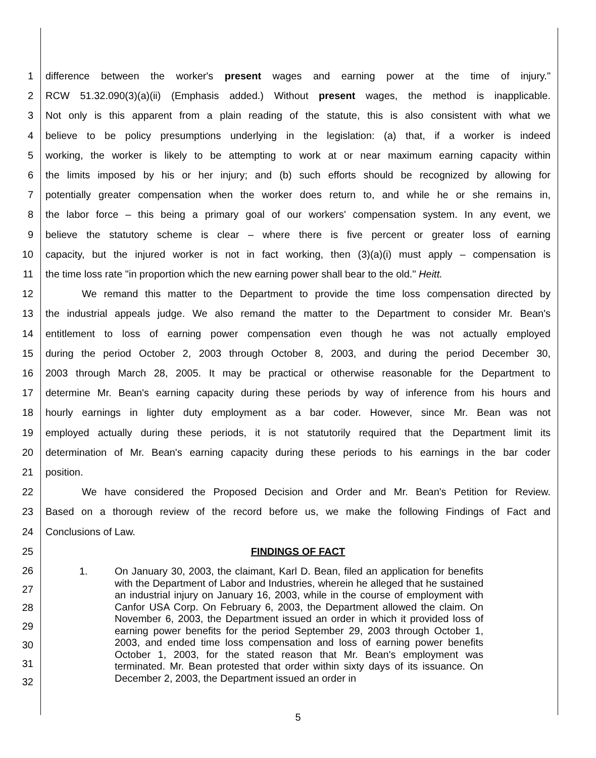1 difference between the worker's present wages and earning power at the time of injury."
2 RCW 51.32.090(3)(a)(ii) (Emphasis added.) Without present wages, the method is inapplicable.
3 Not only is this apparent from a plain reading of the statute, this is also consistent with what we
4 believe to be policy presumptions underlying in the legislation: (a) that, if a worker is indeed
5 working, the worker is likely to be attempting to work at or near maximum earning capacity within
6 the limits imposed by his or her injury; and (b) such efforts should be recognized by allowing for
7 potentially greater compensation when the worker does return to, and while he or she remains in,
8 the labor force – this being a primary goal of our workers' compensation system. In any event, we
9 believe the statutory scheme is clear – where there is five percent or greater loss of earning
10 capacity, but the injured worker is not in fact working, then (3)(a)(i) must apply – compensation is
11 the time loss rate "in proportion which the new earning power shall bear to the old." Heitt.
12 We remand this matter to the Department to provide the time loss compensation directed by
13 the industrial appeals judge. We also remand the matter to the Department to consider Mr. Bean's
14 entitlement to loss of earning power compensation even though he was not actually employed
15 during the period October 2, 2003 through October 8, 2003, and during the period December 30,
16 2003 through March 28, 2005. It may be practical or otherwise reasonable for the Department to
17 determine Mr. Bean's earning capacity during these periods by way of inference from his hours and
18 hourly earnings in lighter duty employment as a bar coder. However, since Mr. Bean was not
19 employed actually during these periods, it is not statutorily required that the Department limit its
20 determination of Mr. Bean's earning capacity during these periods to his earnings in the bar coder
21 position.
22 We have considered the Proposed Decision and Order and Mr. Bean's Petition for Review.
23 Based on a thorough review of the record before us, we make the following Findings of Fact and
24 Conclusions of Law.
25 FINDINGS OF FACT
26
27
28
29
30
31
32
1. On January 30, 2003, the claimant, Karl D. Bean, filed an application for benefits with the Department of Labor and Industries, wherein he alleged that he sustained an industrial injury on January 16, 2003, while in the course of employment with Canfor USA Corp. On February 6, 2003, the Department allowed the claim. On November 6, 2003, the Department issued an order in which it provided loss of earning power benefits for the period September 29, 2003 through October 1, 2003, and ended time loss compensation and loss of earning power benefits October 1, 2003, for the stated reason that Mr. Bean's employment was terminated. Mr. Bean protested that order within sixty days of its issuance. On December 2, 2003, the Department issued an order in
5